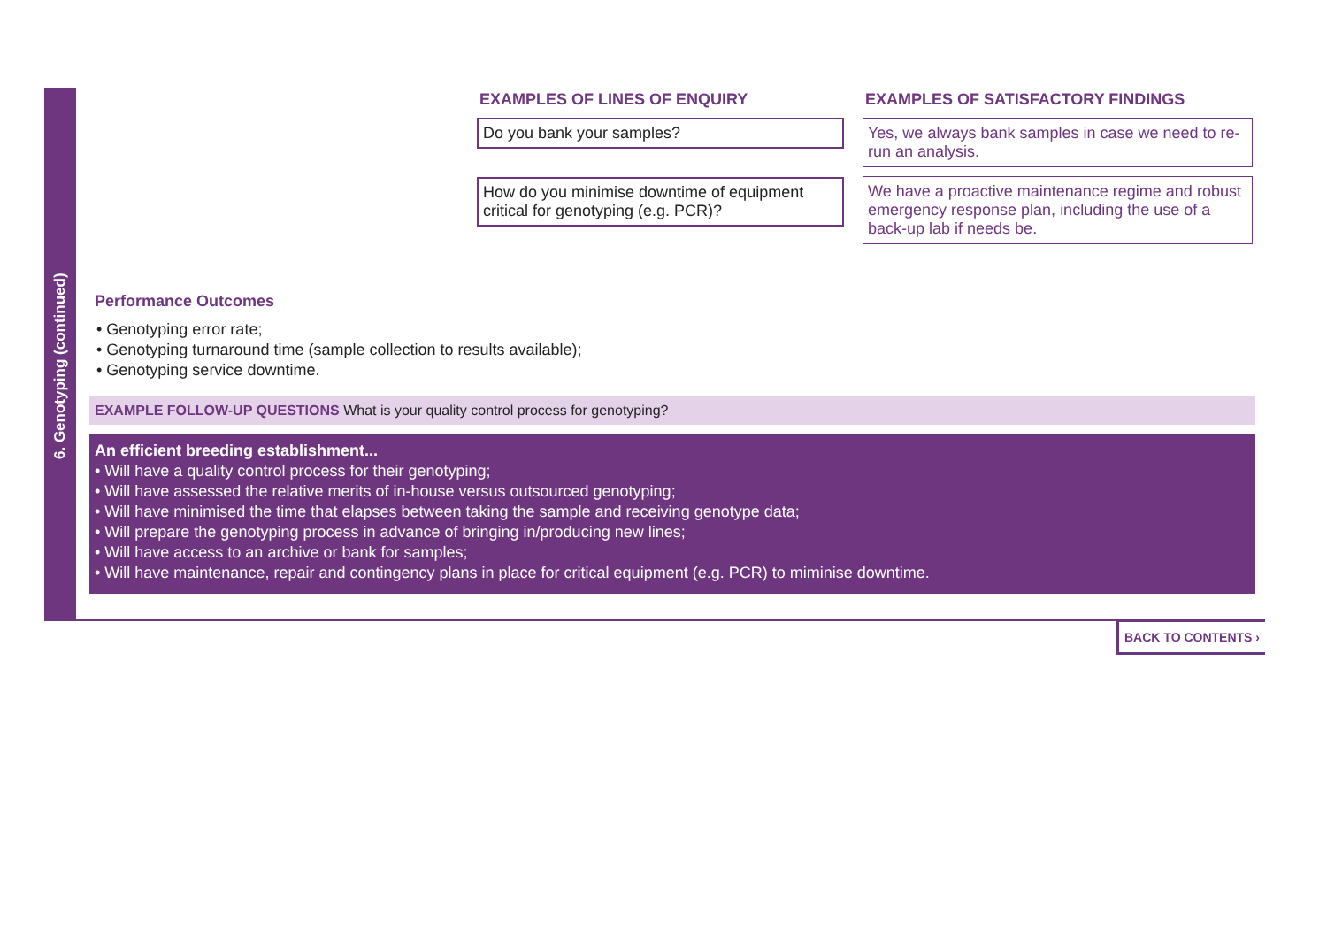6. Genotyping (continued)
EXAMPLES OF LINES OF ENQUIRY
Do you bank your samples?
How do you minimise downtime of equipment critical for genotyping (e.g. PCR)?
EXAMPLES OF SATISFACTORY FINDINGS
Yes, we always bank samples in case we need to re-run an analysis.
We have a proactive maintenance regime and robust emergency response plan, including the use of a back-up lab if needs be.
Performance Outcomes
• Genotyping error rate;
• Genotyping turnaround time (sample collection to results available);
• Genotyping service downtime.
EXAMPLE FOLLOW-UP QUESTIONS What is your quality control process for genotyping?
An efficient breeding establishment...
• Will have a quality control process for their genotyping;
• Will have assessed the relative merits of in-house versus outsourced genotyping;
• Will have minimised the time that elapses between taking the sample and receiving genotype data;
• Will prepare the genotyping process in advance of bringing in/producing new lines;
• Will have access to an archive or bank for samples;
• Will have maintenance, repair and contingency plans in place for critical equipment (e.g. PCR) to miminise downtime.
BACK TO CONTENTS ›